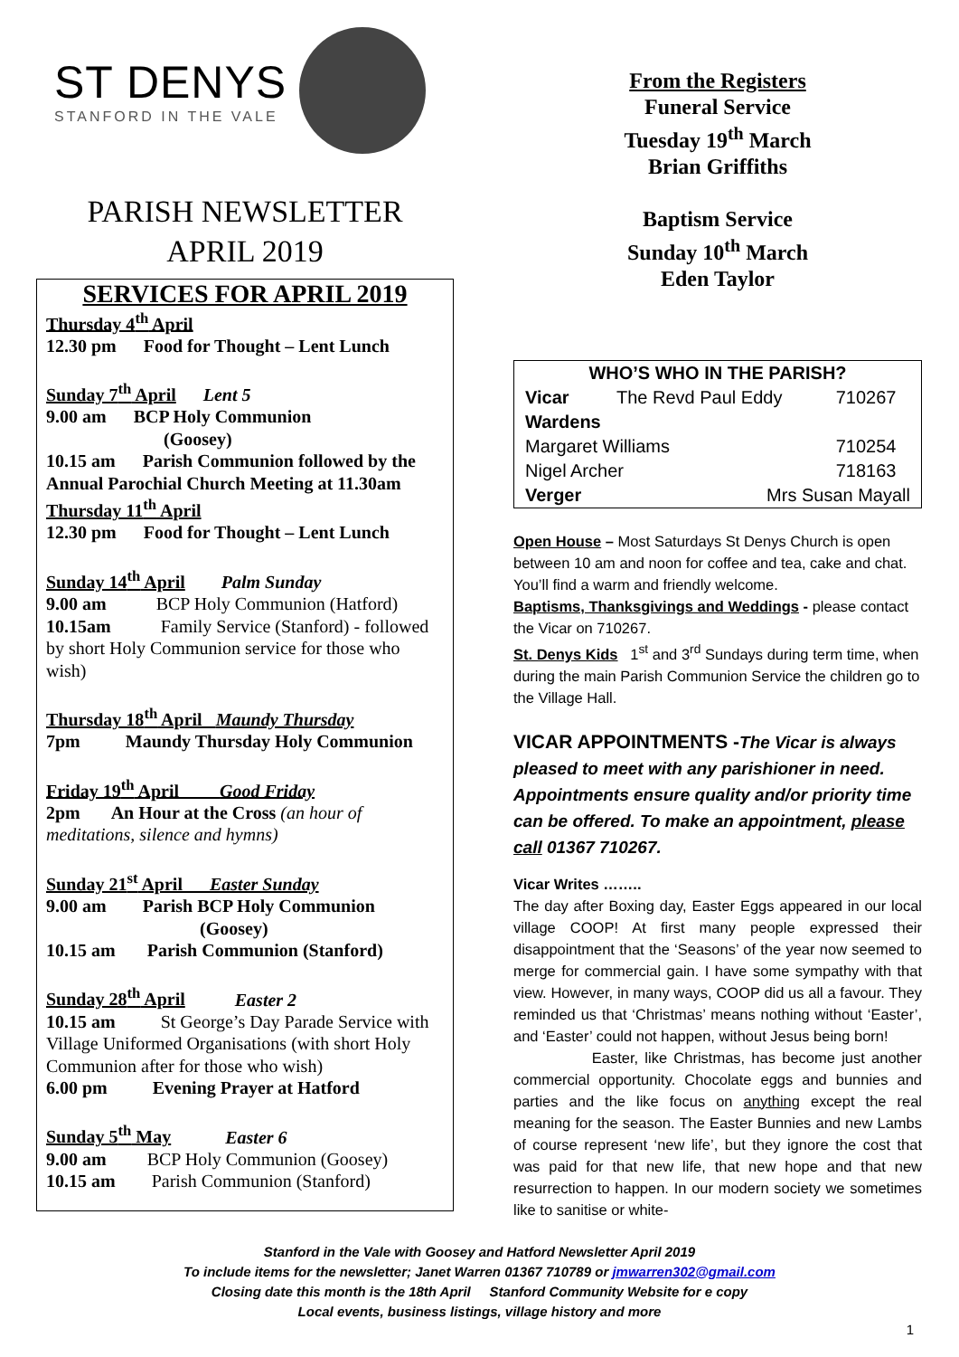ST DENYS
STANFORD IN THE VALE
PARISH NEWSLETTER
APRIL 2019
SERVICES FOR APRIL 2019
Thursday 4<sup>th</sup> April
12.30 pm Food for Thought – Lent Lunch
Sunday 7<sup>th</sup> April Lent 5
9.00 am BCP Holy Communion
(Goosey)
10.15 am Parish Communion followed by the Annual Parochial Church Meeting at 11.30am
Thursday 11<sup>th</sup> April
12.30 pm Food for Thought – Lent Lunch
Sunday 14<sup>th</sup> April Palm Sunday
9.00 am BCP Holy Communion (Hatford)
10.15am Family Service (Stanford) - followed by short Holy Communion service for those who wish)
Thursday 18<sup>th</sup> April Maundy Thursday
7pm Maundy Thursday Holy Communion
Friday 19<sup>th</sup> April Good Friday
2pm An Hour at the Cross (an hour of meditations, silence and hymns)
Sunday 21<sup>st</sup> April Easter Sunday
9.00 am Parish BCP Holy Communion
(Goosey)
10.15 am Parish Communion (Stanford)
Sunday 28<sup>th</sup> April Easter 2
10.15 am St George’s Day Parade Service with Village Uniformed Organisations (with short Holy Communion after for those who wish)
6.00 pm Evening Prayer at Hatford
Sunday 5<sup>th</sup> May Easter 6
9.00 am BCP Holy Communion (Goosey)
10.15 am Parish Communion (Stanford)
From the Registers
Funeral Service
Tuesday 19<sup>th</sup> March
Brian Griffiths
Baptism Service
Sunday 10<sup>th</sup> March
Eden Taylor
| WHO’S WHO IN THE PARISH? | | |
| --- | --- | --- |
| Vicar | The Revd Paul Eddy | 710267 |
| Wardens | | |
| Margaret Williams | | 710254 |
| Nigel Archer | | 718163 |
| Verger | Mrs Susan Mayall | |
Open House – Most Saturdays St Denys Church is open between 10 am and noon for coffee and tea, cake and chat. You’ll find a warm and friendly welcome.
Baptisms, Thanksgivings and Weddings - please contact the Vicar on 710267.
St. Denys Kids 1<sup>st</sup> and 3<sup>rd</sup> Sundays during term time, when during the main Parish Communion Service the children go to the Village Hall.
VICAR APPOINTMENTS -The Vicar is always pleased to meet with any parishioner in need. Appointments ensure quality and/or priority time can be offered. To make an appointment, please call 01367 710267.
Vicar Writes ……..
The day after Boxing day, Easter Eggs appeared in our local village COOP! At first many people expressed their disappointment that the ‘Seasons’ of the year now seemed to merge for commercial gain. I have some sympathy with that view. However, in many ways, COOP did us all a favour. They reminded us that ‘Christmas’ means nothing without ‘Easter’, and ‘Easter’ could not happen, without Jesus being born!
Easter, like Christmas, has become just another commercial opportunity. Chocolate eggs and bunnies and parties and the like focus on anything except the real meaning for the season. The Easter Bunnies and new Lambs of course represent ‘new life’, but they ignore the cost that was paid for that new life, that new hope and that new resurrection to happen. In our modern society we sometimes like to sanitise or white-
Stanford in the Vale with Goosey and Hatford Newsletter April 2019
To include items for the newsletter; Janet Warren 01367 710789 or jmwarren302@gmail.com
Closing date this month is the 18th April Stanford Community Website for e copy
Local events, business listings, village history and more
1